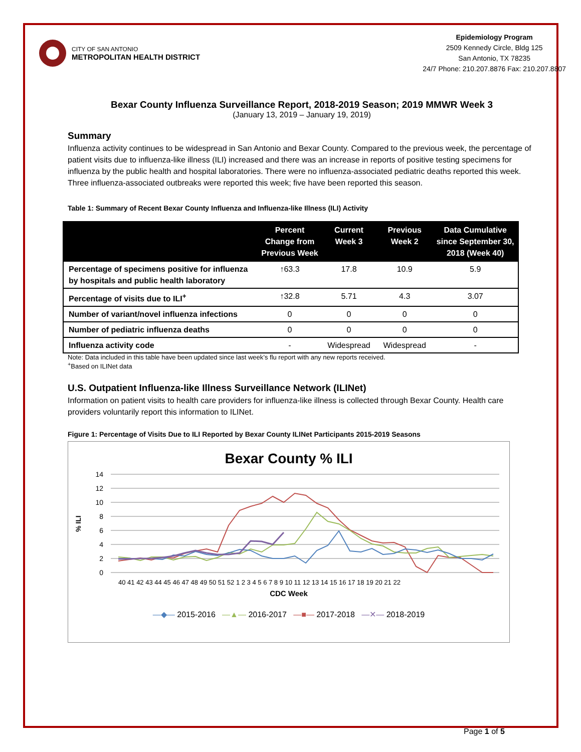CITY OF SAN ANTONIO
METROPOLITAN HEALTH DISTRICT
Epidemiology Program
2509 Kennedy Circle, Bldg 125
San Antonio, TX 78235
24/7 Phone: 210.207.8876 Fax: 210.207.8807
Bexar County Influenza Surveillance Report, 2018-2019 Season; 2019 MMWR Week 3
(January 13, 2019 – January 19, 2019)
Summary
Influenza activity continues to be widespread in San Antonio and Bexar County. Compared to the previous week, the percentage of patient visits due to influenza-like illness (ILI) increased and there was an increase in reports of positive testing specimens for influenza by the public health and hospital laboratories. There were no influenza-associated pediatric deaths reported this week. Three influenza-associated outbreaks were reported this week; five have been reported this season.
Table 1: Summary of Recent Bexar County Influenza and Influenza-like Illness (ILI) Activity
| | Percent Change from Previous Week | Current Week 3 | Previous Week 2 | Data Cumulative since September 30, 2018 (Week 40) |
| --- | --- | --- | --- | --- |
| Percentage of specimens positive for influenza by hospitals and public health laboratory | ↑63.3 | 17.8 | 10.9 | 5.9 |
| Percentage of visits due to ILI<sup>+</sup> | ↑32.8 | 5.71 | 4.3 | 3.07 |
| Number of variant/novel influenza infections | 0 | 0 | 0 | 0 |
| Number of pediatric influenza deaths | 0 | 0 | 0 | 0 |
| Influenza activity code | - | Widespread | Widespread | - |
Note: Data included in this table have been updated since last week’s flu report with any new reports received.
<sup>+</sup>Based on ILINet data
U.S. Outpatient Influenza-like Illness Surveillance Network (ILINet)
Information on patient visits to health care providers for influenza-like illness is collected through Bexar County. Health care providers voluntarily report this information to ILINet.
Figure 1: Percentage of Visits Due to ILI Reported by Bexar County ILINet Participants 2015-2019 Seasons
Bexar County % ILI
% ILI
14
12
10
8
6
4
2
0
40 41 42 43 44 45 46 47 48 49 50 51 52 1 2 3 4 5 6 7 8 9 10 11 12 13 14 15 16 17 18 19 20 21 22
CDC Week
—◆— 2015-2016 —▲— 2016-2017 —■— 2017-2018 —✕— 2018-2019
Page 1 of 5